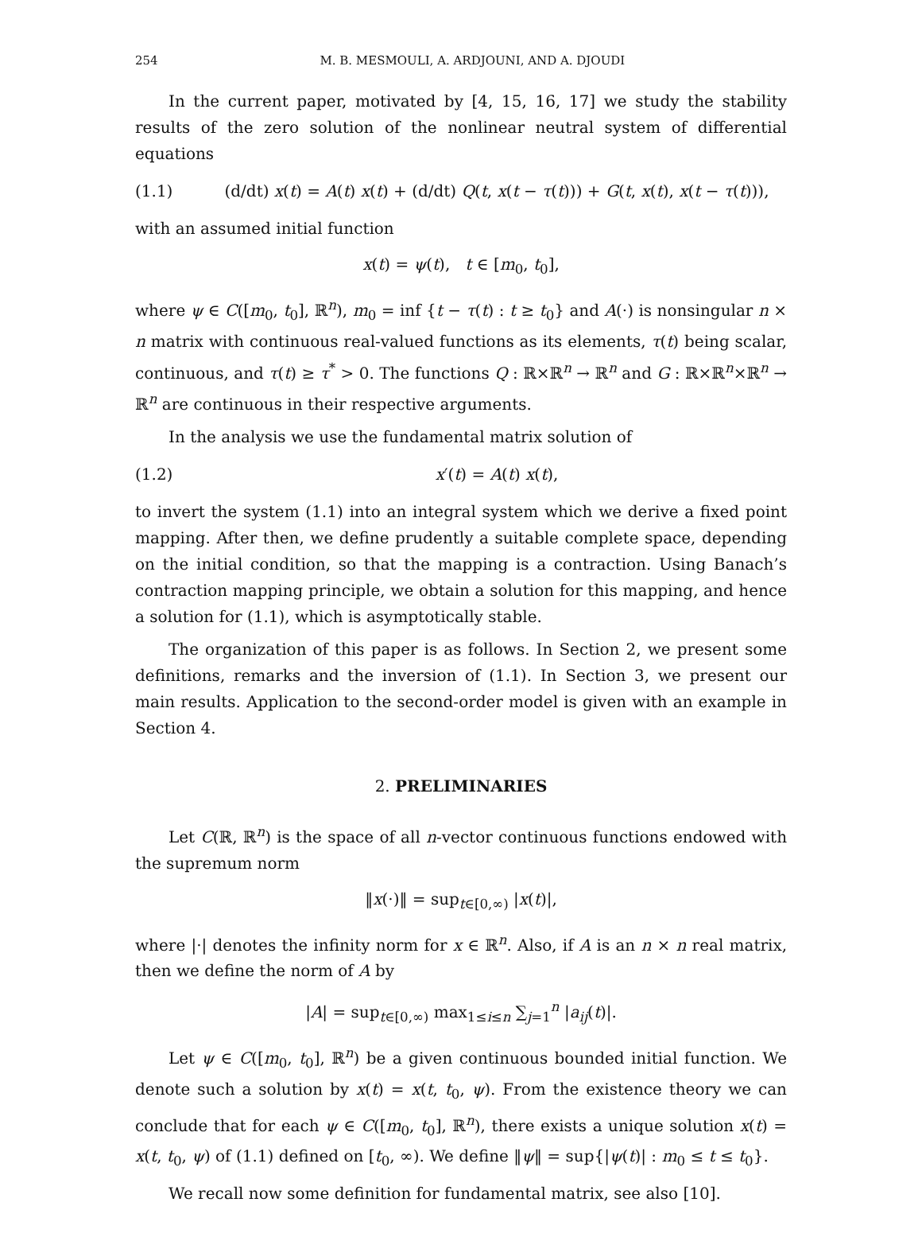254 M. B. MESMOULI, A. ARDJOUNI, AND A. DJOUDI
In the current paper, motivated by [4, 15, 16, 17] we study the stability results of the zero solution of the nonlinear neutral system of differential equations
(1.1) (d/dt) x(t) = A(t) x(t) + (d/dt) Q(t, x(t − τ(t))) + G(t, x(t), x(t − τ(t))),
with an assumed initial function
x(t) = ψ(t), t ∈ [m<sub>0</sub>, t<sub>0</sub>],
where ψ ∈ C([m<sub>0</sub>, t<sub>0</sub>], ℝ<sup>n</sup>), m<sub>0</sub> = inf {t − τ(t) : t ≥ t<sub>0</sub>} and A(·) is nonsingular n × n matrix with continuous real-valued functions as its elements, τ(t) being scalar, continuous, and τ(t) ≥ τ<sup>*</sup> > 0. The functions Q : ℝ×ℝ<sup>n</sup> → ℝ<sup>n</sup> and G : ℝ×ℝ<sup>n</sup>×ℝ<sup>n</sup> → ℝ<sup>n</sup> are continuous in their respective arguments.
In the analysis we use the fundamental matrix solution of
(1.2) x′(t) = A(t) x(t),
to invert the system (1.1) into an integral system which we derive a fixed point mapping. After then, we define prudently a suitable complete space, depending on the initial condition, so that the mapping is a contraction. Using Banach’s contraction mapping principle, we obtain a solution for this mapping, and hence a solution for (1.1), which is asymptotically stable.
The organization of this paper is as follows. In Section 2, we present some definitions, remarks and the inversion of (1.1). In Section 3, we present our main results. Application to the second-order model is given with an example in Section 4.
2. PRELIMINARIES
Let C(ℝ, ℝ<sup>n</sup>) is the space of all n-vector continuous functions endowed with the supremum norm
‖x(·)‖ = sup<sub>t∈[0,∞)</sub> |x(t)|,
where |·| denotes the infinity norm for x ∈ ℝ<sup>n</sup>. Also, if A is an n × n real matrix, then we define the norm of A by
|A| = sup<sub>t∈[0,∞)</sub> max<sub>1≤i≤n</sub> ∑<sub>j=1</sub><sup>n</sup> |a<sub>ij</sub>(t)|.
Let ψ ∈ C([m<sub>0</sub>, t<sub>0</sub>], ℝ<sup>n</sup>) be a given continuous bounded initial function. We denote such a solution by x(t) = x(t, t<sub>0</sub>, ψ). From the existence theory we can conclude that for each ψ ∈ C([m<sub>0</sub>, t<sub>0</sub>], ℝ<sup>n</sup>), there exists a unique solution x(t) = x(t, t<sub>0</sub>, ψ) of (1.1) defined on [t<sub>0</sub>, ∞). We define ‖ψ‖ = sup{|ψ(t)| : m<sub>0</sub> ≤ t ≤ t<sub>0</sub>}.
We recall now some definition for fundamental matrix, see also [10].